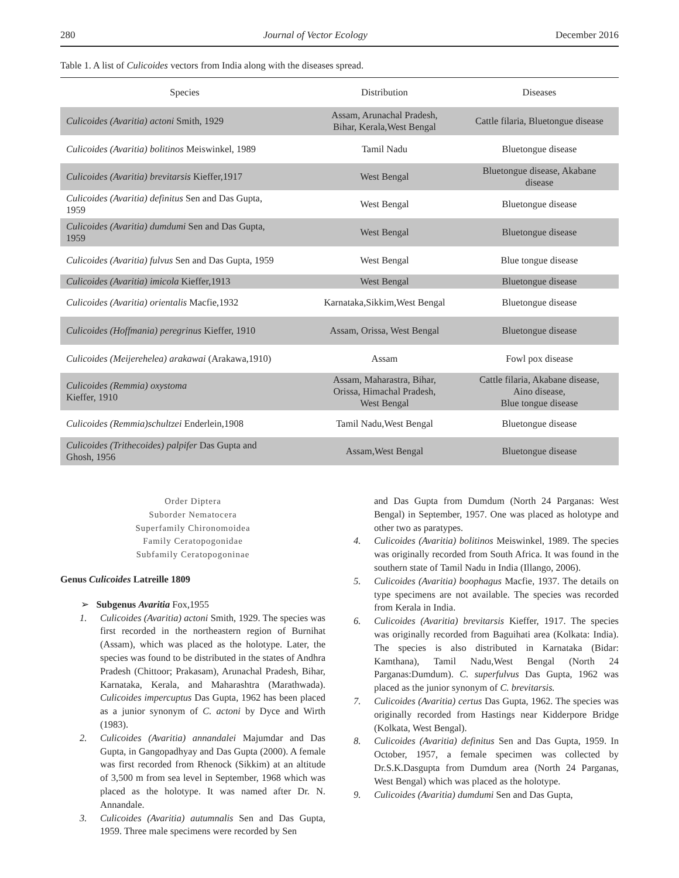280 Journal of Vector Ecology December 2016
Table 1. A list of Culicoides vectors from India along with the diseases spread.
| Species | Distribution | Diseases |
| --- | --- | --- |
| Culicoides (Avaritia) actoni Smith, 1929 | Assam, Arunachal Pradesh, Bihar, Kerala,West Bengal | Cattle filaria, Bluetongue disease |
| Culicoides (Avaritia) bolitinos Meiswinkel, 1989 | Tamil Nadu | Bluetongue disease |
| Culicoides (Avaritia) brevitarsis Kieffer,1917 | West Bengal | Bluetongue disease, Akabane disease |
| Culicoides (Avaritia) definitus Sen and Das Gupta, 1959 | West Bengal | Bluetongue disease |
| Culicoides (Avaritia) dumdumi Sen and Das Gupta, 1959 | West Bengal | Bluetongue disease |
| Culicoides (Avaritia) fulvus Sen and Das Gupta, 1959 | West Bengal | Blue tongue disease |
| Culicoides (Avaritia) imicola Kieffer,1913 | West Bengal | Bluetongue disease |
| Culicoides (Avaritia) orientalis Macfie,1932 | Karnataka,Sikkim,West Bengal | Bluetongue disease |
| Culicoides (Hoffmania) peregrinus Kieffer, 1910 | Assam, Orissa, West Bengal | Bluetongue disease |
| Culicoides (Meijerehelea) arakawai (Arakawa,1910) | Assam | Fowl pox disease |
| Culicoides (Remmia) oxystoma Kieffer, 1910 | Assam, Maharastra, Bihar, Orissa, Himachal Pradesh, West Bengal | Cattle filaria, Akabane disease, Aino disease, Blue tongue disease |
| Culicoides (Remmia)schultzei Enderlein,1908 | Tamil Nadu,West Bengal | Bluetongue disease |
| Culicoides (Trithecoides) palpifer Das Gupta and Ghosh, 1956 | Assam,West Bengal | Bluetongue disease |
Order Diptera
Suborder Nematocera
Superfamily Chironomoidea
Family Ceratopogonidae
Subfamily Ceratopogoninae
Genus Culicoides Latreille 1809
➢ Subgenus Avaritia Fox,1955
1. Culicoides (Avaritia) actoni Smith, 1929. The species was first recorded in the northeastern region of Burnihat (Assam), which was placed as the holotype. Later, the species was found to be distributed in the states of Andhra Pradesh (Chittoor; Prakasam), Arunachal Pradesh, Bihar, Karnataka, Kerala, and Maharashtra (Marathwada). Culicoides impercuptus Das Gupta, 1962 has been placed as a junior synonym of C. actoni by Dyce and Wirth (1983).
2. Culicoides (Avaritia) annandalei Majumdar and Das Gupta, in Gangopadhyay and Das Gupta (2000). A female was first recorded from Rhenock (Sikkim) at an altitude of 3,500 m from sea level in September, 1968 which was placed as the holotype. It was named after Dr. N. Annandale.
3. Culicoides (Avaritia) autumnalis Sen and Das Gupta, 1959. Three male specimens were recorded by Sen
and Das Gupta from Dumdum (North 24 Parganas: West Bengal) in September, 1957. One was placed as holotype and other two as paratypes.
4. Culicoides (Avaritia) bolitinos Meiswinkel, 1989. The species was originally recorded from South Africa. It was found in the southern state of Tamil Nadu in India (Illango, 2006).
5. Culicoides (Avaritia) boophagus Macfie, 1937. The details on type specimens are not available. The species was recorded from Kerala in India.
6. Culicoides (Avaritia) brevitarsis Kieffer, 1917. The species was originally recorded from Baguihati area (Kolkata: India). The species is also distributed in Karnataka (Bidar: Kamthana), Tamil Nadu,West Bengal (North 24 Parganas:Dumdum). C. superfulvus Das Gupta, 1962 was placed as the junior synonym of C. brevitarsis.
7. Culicoides (Avaritia) certus Das Gupta, 1962. The species was originally recorded from Hastings near Kidderpore Bridge (Kolkata, West Bengal).
8. Culicoides (Avaritia) definitus Sen and Das Gupta, 1959. In October, 1957, a female specimen was collected by Dr.S.K.Dasgupta from Dumdum area (North 24 Parganas, West Bengal) which was placed as the holotype.
9. Culicoides (Avaritia) dumdumi Sen and Das Gupta,